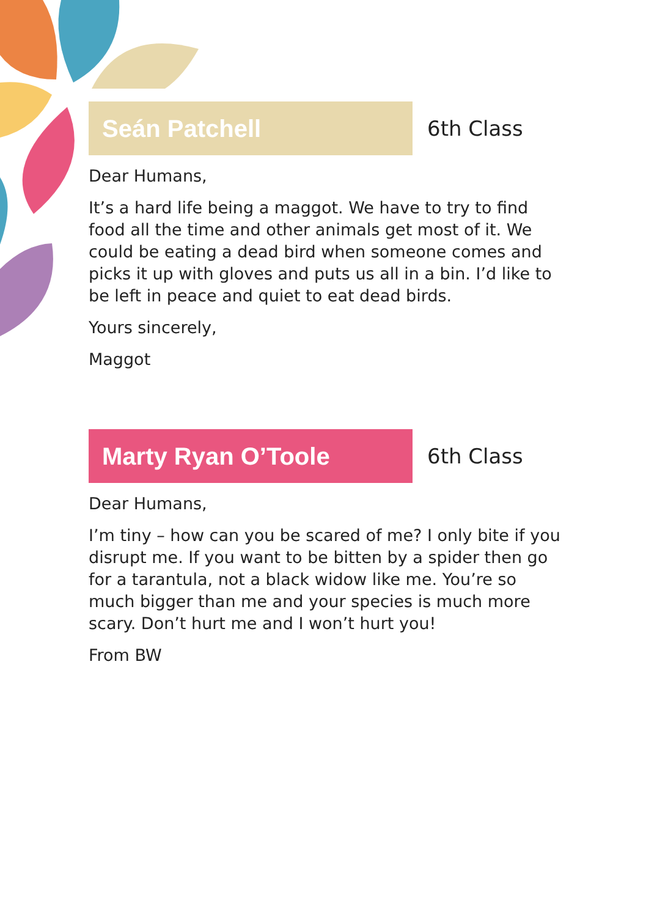Seán Patchell
6th Class
Dear Humans,
It’s a hard life being a maggot. We have to try to find food all the time and other animals get most of it. We could be eating a dead bird when someone comes and picks it up with gloves and puts us all in a bin. I’d like to be left in peace and quiet to eat dead birds.
Yours sincerely,
Maggot
Marty Ryan O’Toole
6th Class
Dear Humans,
I’m tiny – how can you be scared of me? I only bite if you disrupt me. If you want to be bitten by a spider then go for a tarantula, not a black widow like me. You’re so much bigger than me and your species is much more scary. Don’t hurt me and I won’t hurt you!
From BW